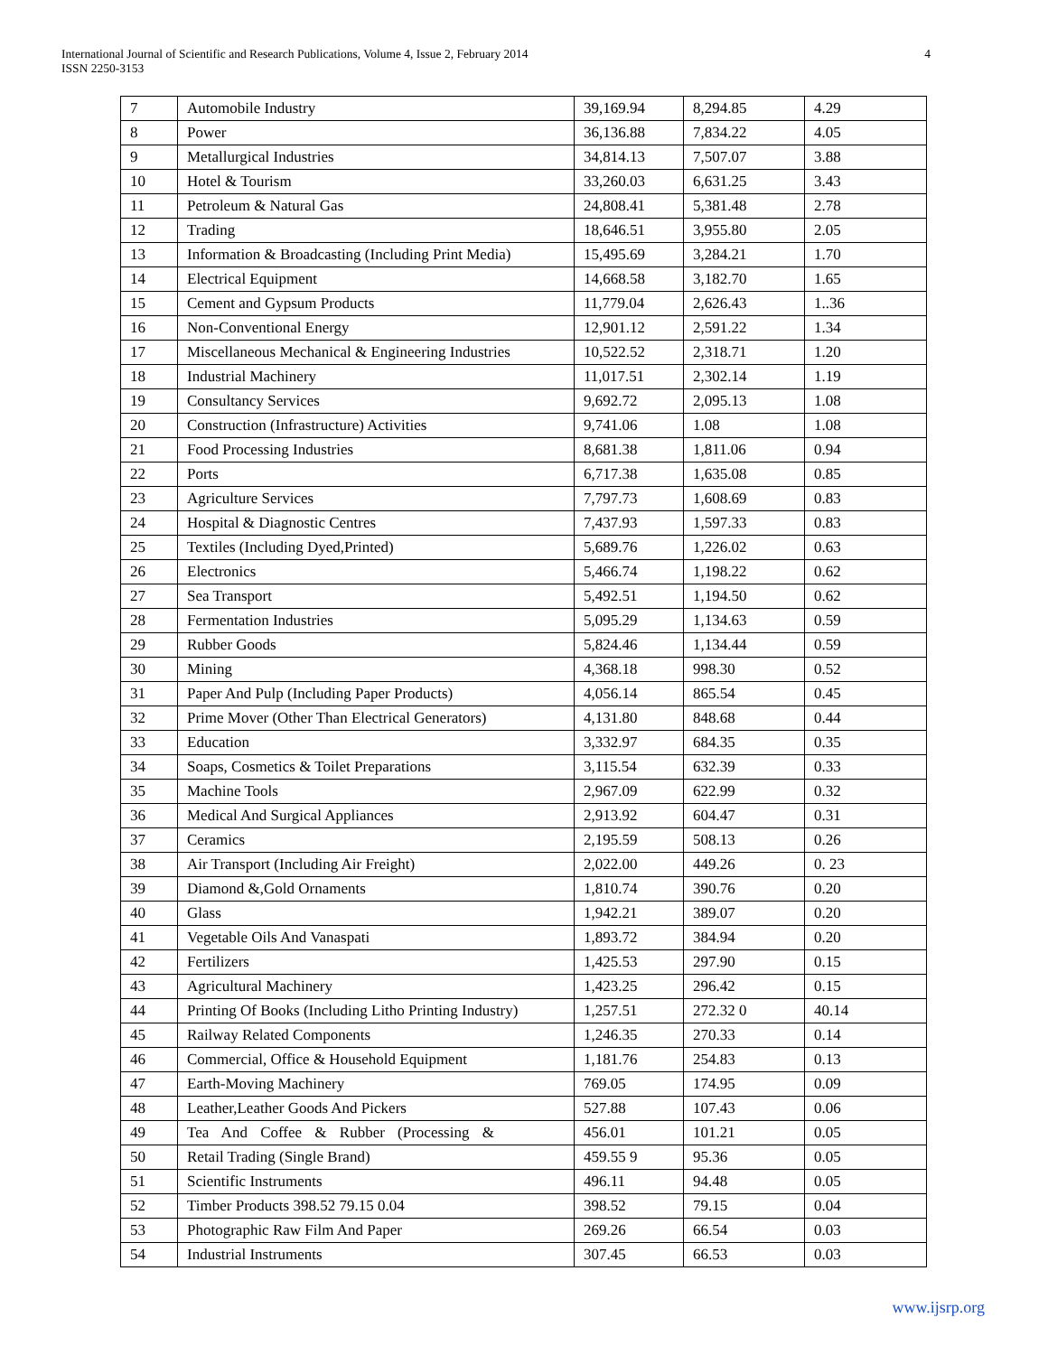International Journal of Scientific and Research Publications, Volume 4, Issue 2, February 2014
ISSN 2250-3153
4
| 7 | Automobile Industry | 39,169.94 | 8,294.85 | 4.29 |
| 8 | Power | 36,136.88 | 7,834.22 | 4.05 |
| 9 | Metallurgical Industries | 34,814.13 | 7,507.07 | 3.88 |
| 10 | Hotel & Tourism | 33,260.03 | 6,631.25 | 3.43 |
| 11 | Petroleum & Natural Gas | 24,808.41 | 5,381.48 | 2.78 |
| 12 | Trading | 18,646.51 | 3,955.80 | 2.05 |
| 13 | Information & Broadcasting (Including Print Media) | 15,495.69 | 3,284.21 | 1.70 |
| 14 | Electrical Equipment | 14,668.58 | 3,182.70 | 1.65 |
| 15 | Cement and Gypsum Products | 11,779.04 | 2,626.43 | 1..36 |
| 16 | Non-Conventional Energy | 12,901.12 | 2,591.22 | 1.34 |
| 17 | Miscellaneous Mechanical & Engineering Industries | 10,522.52 | 2,318.71 | 1.20 |
| 18 | Industrial Machinery | 11,017.51 | 2,302.14 | 1.19 |
| 19 | Consultancy Services | 9,692.72 | 2,095.13 | 1.08 |
| 20 | Construction (Infrastructure) Activities | 9,741.06 | 1.08 | 1.08 |
| 21 | Food Processing Industries | 8,681.38 | 1,811.06 | 0.94 |
| 22 | Ports | 6,717.38 | 1,635.08 | 0.85 |
| 23 | Agriculture Services | 7,797.73 | 1,608.69 | 0.83 |
| 24 | Hospital & Diagnostic Centres | 7,437.93 | 1,597.33 | 0.83 |
| 25 | Textiles (Including Dyed,Printed) | 5,689.76 | 1,226.02 | 0.63 |
| 26 | Electronics | 5,466.74 | 1,198.22 | 0.62 |
| 27 | Sea Transport | 5,492.51 | 1,194.50 | 0.62 |
| 28 | Fermentation Industries | 5,095.29 | 1,134.63 | 0.59 |
| 29 | Rubber Goods | 5,824.46 | 1,134.44 | 0.59 |
| 30 | Mining | 4,368.18 | 998.30 | 0.52 |
| 31 | Paper And Pulp (Including Paper Products) | 4,056.14 | 865.54 | 0.45 |
| 32 | Prime Mover (Other Than Electrical Generators) | 4,131.80 | 848.68 | 0.44 |
| 33 | Education | 3,332.97 | 684.35 | 0.35 |
| 34 | Soaps, Cosmetics & Toilet Preparations | 3,115.54 | 632.39 | 0.33 |
| 35 | Machine Tools | 2,967.09 | 622.99 | 0.32 |
| 36 | Medical And Surgical Appliances | 2,913.92 | 604.47 | 0.31 |
| 37 | Ceramics | 2,195.59 | 508.13 | 0.26 |
| 38 | Air Transport (Including Air Freight) | 2,022.00 | 449.26 | 0. 23 |
| 39 | Diamond &,Gold Ornaments | 1,810.74 | 390.76 | 0.20 |
| 40 | Glass | 1,942.21 | 389.07 | 0.20 |
| 41 | Vegetable Oils And Vanaspati | 1,893.72 | 384.94 | 0.20 |
| 42 | Fertilizers | 1,425.53 | 297.90 | 0.15 |
| 43 | Agricultural Machinery | 1,423.25 | 296.42 | 0.15 |
| 44 | Printing Of Books (Including Litho Printing Industry) | 1,257.51 | 272.32 0 | 40.14 |
| 45 | Railway Related Components | 1,246.35 | 270.33 | 0.14 |
| 46 | Commercial, Office & Household Equipment | 1,181.76 | 254.83 | 0.13 |
| 47 | Earth-Moving Machinery | 769.05 | 174.95 | 0.09 |
| 48 | Leather,Leather Goods And Pickers | 527.88 | 107.43 | 0.06 |
| 49 | Tea And Coffee & Rubber (Processing & | 456.01 | 101.21 | 0.05 |
| 50 | Retail Trading (Single Brand) | 459.55 9 | 95.36 | 0.05 |
| 51 | Scientific Instruments | 496.11 | 94.48 | 0.05 |
| 52 | Timber Products 398.52 79.15 0.04 | 398.52 | 79.15 | 0.04 |
| 53 | Photographic Raw Film And Paper | 269.26 | 66.54 | 0.03 |
| 54 | Industrial Instruments | 307.45 | 66.53 | 0.03 |
www.ijsrp.org